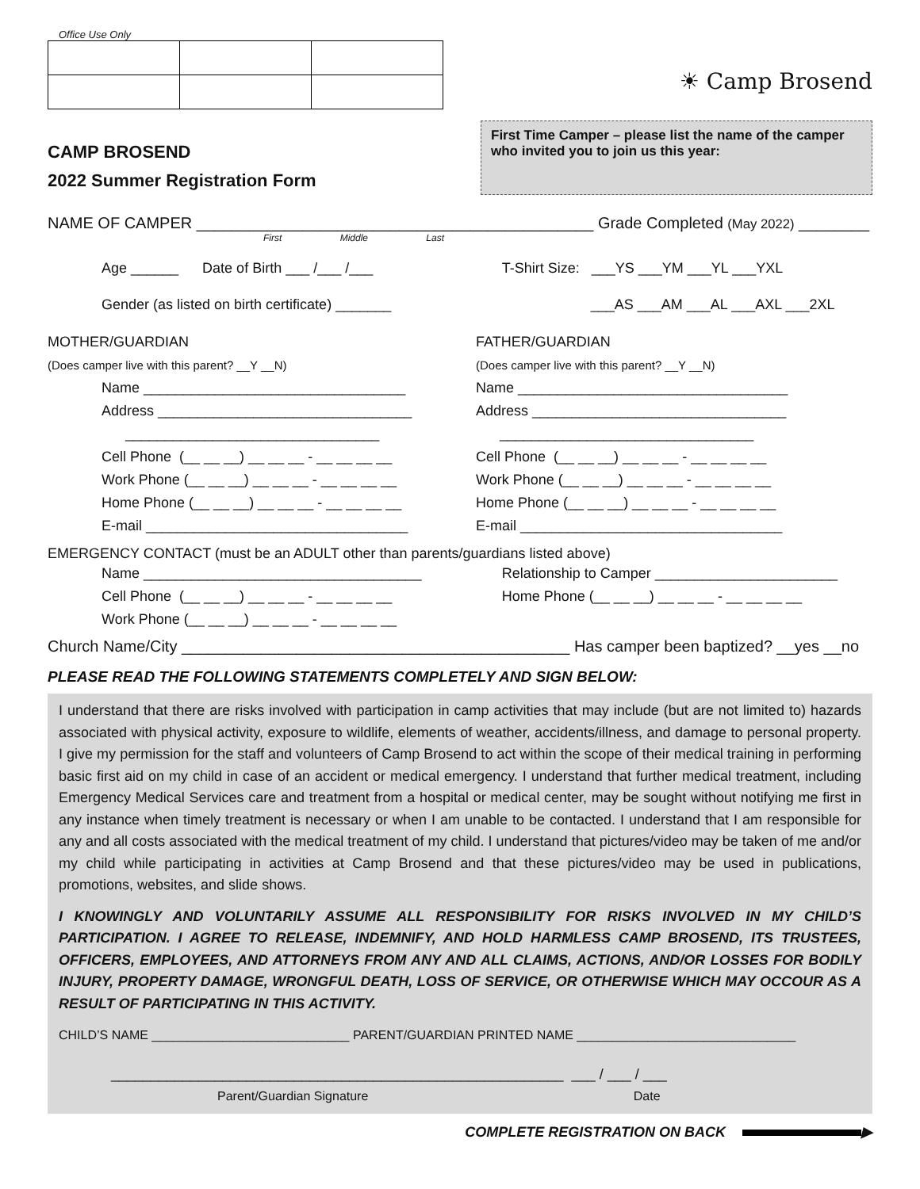Office Use Only
☀ Camp Brosend
CAMP BROSEND
2022 Summer Registration Form
First Time Camper – please list the name of the camper who invited you to join us this year:
NAME OF CAMPER _____________________________________________ Grade Completed (May 2022) ________
First Middle Last
Age ______ Date of Birth ___ /___ /___
Gender (as listed on birth certificate) _______
T-Shirt Size: ___YS ___YM ___YL ___YXL
___AS ___AM ___AL ___AXL ___2XL
MOTHER/GUARDIAN
(Does camper live with this parent? __Y __N)
Name _________________________________
Address ________________________________
________________________________
Cell Phone (__ __ __) __ __ __ - __ __ __ __
Work Phone (__ __ __) __ __ __ - __ __ __ __
Home Phone (__ __ __) __ __ __ - __ __ __ __
E-mail _________________________________
FATHER/GUARDIAN
(Does camper live with this parent? __Y __N)
Name __________________________________
Address ________________________________
________________________________
Cell Phone (__ __ __) __ __ __ - __ __ __ __
Work Phone (__ __ __) __ __ __ - __ __ __ __
Home Phone (__ __ __) __ __ __ - __ __ __ __
E-mail _________________________________
EMERGENCY CONTACT (must be an ADULT other than parents/guardians listed above)
Name ___________________________________
Cell Phone (__ __ __) __ __ __ - __ __ __ __
Work Phone (__ __ __) __ __ __ - __ __ __ __
Relationship to Camper _______________________
Home Phone (__ __ __) __ __ __ - __ __ __ __
Church Name/City ____________________________________________ Has camper been baptized? __yes __no
PLEASE READ THE FOLLOWING STATEMENTS COMPLETELY AND SIGN BELOW:
I understand that there are risks involved with participation in camp activities that may include (but are not limited to) hazards associated with physical activity, exposure to wildlife, elements of weather, accidents/illness, and damage to personal property. I give my permission for the staff and volunteers of Camp Brosend to act within the scope of their medical training in performing basic first aid on my child in case of an accident or medical emergency. I understand that further medical treatment, including Emergency Medical Services care and treatment from a hospital or medical center, may be sought without notifying me first in any instance when timely treatment is necessary or when I am unable to be contacted. I understand that I am responsible for any and all costs associated with the medical treatment of my child. I understand that pictures/video may be taken of me and/or my child while participating in activities at Camp Brosend and that these pictures/video may be used in publications, promotions, websites, and slide shows.
I KNOWINGLY AND VOLUNTARILY ASSUME ALL RESPONSIBILITY FOR RISKS INVOLVED IN MY CHILD’S PARTICIPATION. I AGREE TO RELEASE, INDEMNIFY, AND HOLD HARMLESS CAMP BROSEND, ITS TRUSTEES, OFFICERS, EMPLOYEES, AND ATTORNEYS FROM ANY AND ALL CLAIMS, ACTIONS, AND/OR LOSSES FOR BODILY INJURY, PROPERTY DAMAGE, WRONGFUL DEATH, LOSS OF SERVICE, OR OTHERWISE WHICH MAY OCCOUR AS A RESULT OF PARTICIPATING IN THIS ACTIVITY.
CHILD’S NAME ____________________________ PARENT/GUARDIAN PRINTED NAME _______________________________
_________________________________________________________ ___ / ___ / ___
Parent/Guardian Signature Date
COMPLETE REGISTRATION ON BACK ▶